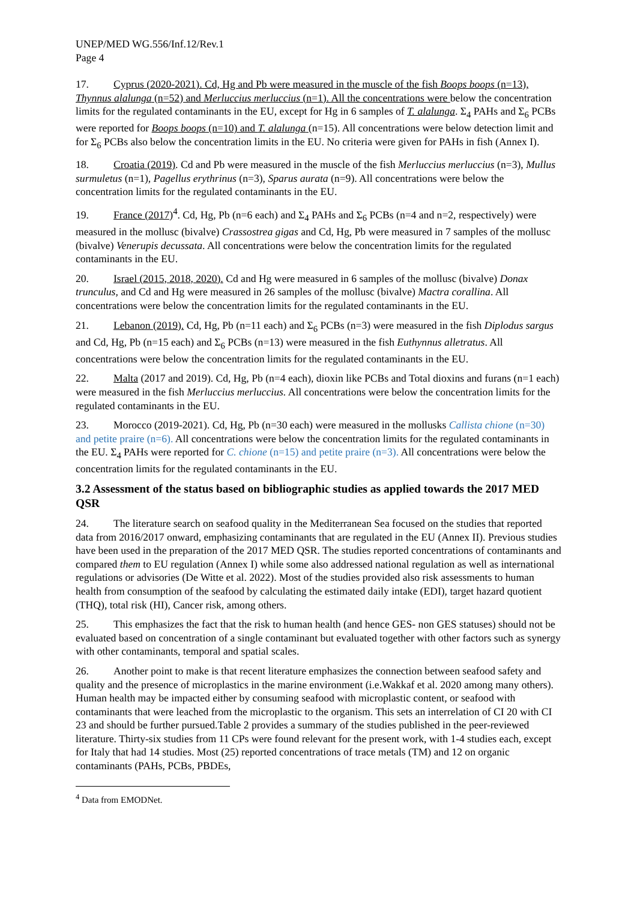UNEP/MED WG.556/Inf.12/Rev.1
Page 4
17. Cyprus (2020-2021). Cd, Hg and Pb were measured in the muscle of the fish Boops boops (n=13), Thynnus alalunga (n=52) and Merluccius merluccius (n=1). All the concentrations were below the concentration limits for the regulated contaminants in the EU, except for Hg in 6 samples of T. alalunga. Σ<sub>4</sub> PAHs and Σ<sub>6</sub> PCBs were reported for Boops boops (n=10) and T. alalunga (n=15). All concentrations were below detection limit and for Σ<sub>6</sub> PCBs also below the concentration limits in the EU. No criteria were given for PAHs in fish (Annex I).
18. Croatia (2019). Cd and Pb were measured in the muscle of the fish Merluccius merluccius (n=3), Mullus surmuletus (n=1), Pagellus erythrinus (n=3), Sparus aurata (n=9). All concentrations were below the concentration limits for the regulated contaminants in the EU.
19. France (2017)<sup>4</sup>. Cd, Hg, Pb (n=6 each) and Σ<sub>4</sub> PAHs and Σ<sub>6</sub> PCBs (n=4 and n=2, respectively) were measured in the mollusc (bivalve) Crassostrea gigas and Cd, Hg, Pb were measured in 7 samples of the mollusc (bivalve) Venerupis decussata. All concentrations were below the concentration limits for the regulated contaminants in the EU.
20. Israel (2015, 2018, 2020). Cd and Hg were measured in 6 samples of the mollusc (bivalve) Donax trunculus, and Cd and Hg were measured in 26 samples of the mollusc (bivalve) Mactra corallina. All concentrations were below the concentration limits for the regulated contaminants in the EU.
21. Lebanon (2019). Cd, Hg, Pb (n=11 each) and Σ<sub>6</sub> PCBs (n=3) were measured in the fish Diplodus sargus and Cd, Hg, Pb (n=15 each) and Σ<sub>6</sub> PCBs (n=13) were measured in the fish Euthynnus alletratus. All concentrations were below the concentration limits for the regulated contaminants in the EU.
22. Malta (2017 and 2019). Cd, Hg, Pb (n=4 each), dioxin like PCBs and Total dioxins and furans (n=1 each) were measured in the fish Merluccius merluccius. All concentrations were below the concentration limits for the regulated contaminants in the EU.
23. Morocco (2019-2021). Cd, Hg, Pb (n=30 each) were measured in the mollusks Callista chione (n=30) and petite praire (n=6). All concentrations were below the concentration limits for the regulated contaminants in the EU. Σ<sub>4</sub> PAHs were reported for C. chione (n=15) and petite praire (n=3). All concentrations were below the concentration limits for the regulated contaminants in the EU.
3.2 Assessment of the status based on bibliographic studies as applied towards the 2017 MED QSR
24. The literature search on seafood quality in the Mediterranean Sea focused on the studies that reported data from 2016/2017 onward, emphasizing contaminants that are regulated in the EU (Annex II). Previous studies have been used in the preparation of the 2017 MED QSR. The studies reported concentrations of contaminants and compared them to EU regulation (Annex I) while some also addressed national regulation as well as international regulations or advisories (De Witte et al. 2022). Most of the studies provided also risk assessments to human health from consumption of the seafood by calculating the estimated daily intake (EDI), target hazard quotient (THQ), total risk (HI), Cancer risk, among others.
25. This emphasizes the fact that the risk to human health (and hence GES- non GES statuses) should not be evaluated based on concentration of a single contaminant but evaluated together with other factors such as synergy with other contaminants, temporal and spatial scales.
26. Another point to make is that recent literature emphasizes the connection between seafood safety and quality and the presence of microplastics in the marine environment (i.e.Wakkaf et al. 2020 among many others). Human health may be impacted either by consuming seafood with microplastic content, or seafood with contaminants that were leached from the microplastic to the organism. This sets an interrelation of CI 20 with CI 23 and should be further pursued.Table 2 provides a summary of the studies published in the peer-reviewed literature. Thirty-six studies from 11 CPs were found relevant for the present work, with 1-4 studies each, except for Italy that had 14 studies. Most (25) reported concentrations of trace metals (TM) and 12 on organic contaminants (PAHs, PCBs, PBDEs,
<sup>4</sup> Data from EMODNet.